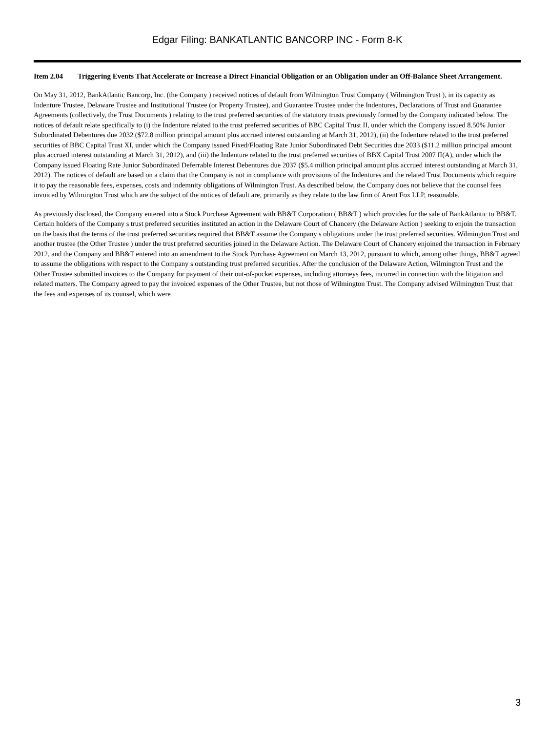Edgar Filing: BANKATLANTIC BANCORP INC - Form 8-K
Item 2.04 Triggering Events That Accelerate or Increase a Direct Financial Obligation or an Obligation under an Off-Balance Sheet Arrangement.
On May 31, 2012, BankAtlantic Bancorp, Inc. (the Company ) received notices of default from Wilmington Trust Company ( Wilmington Trust ), in its capacity as Indenture Trustee, Delaware Trustee and Institutional Trustee (or Property Trustee), and Guarantee Trustee under the Indentures, Declarations of Trust and Guarantee Agreements (collectively, the Trust Documents ) relating to the trust preferred securities of the statutory trusts previously formed by the Company indicated below. The notices of default relate specifically to (i) the Indenture related to the trust preferred securities of BBC Capital Trust II, under which the Company issued 8.50% Junior Subordinated Debentures due 2032 ($72.8 million principal amount plus accrued interest outstanding at March 31, 2012), (ii) the Indenture related to the trust preferred securities of BBC Capital Trust XI, under which the Company issued Fixed/Floating Rate Junior Subordinated Debt Securities due 2033 ($11.2 million principal amount plus accrued interest outstanding at March 31, 2012), and (iii) the Indenture related to the trust preferred securities of BBX Capital Trust 2007 II(A), under which the Company issued Floating Rate Junior Subordinated Deferrable Interest Debentures due 2037 ($5.4 million principal amount plus accrued interest outstanding at March 31, 2012). The notices of default are based on a claim that the Company is not in compliance with provisions of the Indentures and the related Trust Documents which require it to pay the reasonable fees, expenses, costs and indemnity obligations of Wilmington Trust. As described below, the Company does not believe that the counsel fees invoiced by Wilmington Trust which are the subject of the notices of default are, primarily as they relate to the law firm of Arent Fox LLP, reasonable.
As previously disclosed, the Company entered into a Stock Purchase Agreement with BB&T Corporation ( BB&T ) which provides for the sale of BankAtlantic to BB&T. Certain holders of the Company s trust preferred securities instituted an action in the Delaware Court of Chancery (the Delaware Action ) seeking to enjoin the transaction on the basis that the terms of the trust preferred securities required that BB&T assume the Company s obligations under the trust preferred securities. Wilmington Trust and another trustee (the Other Trustee ) under the trust preferred securities joined in the Delaware Action. The Delaware Court of Chancery enjoined the transaction in February 2012, and the Company and BB&T entered into an amendment to the Stock Purchase Agreement on March 13, 2012, pursuant to which, among other things, BB&T agreed to assume the obligations with respect to the Company s outstanding trust preferred securities. After the conclusion of the Delaware Action, Wilmington Trust and the Other Trustee submitted invoices to the Company for payment of their out-of-pocket expenses, including attorneys fees, incurred in connection with the litigation and related matters. The Company agreed to pay the invoiced expenses of the Other Trustee, but not those of Wilmington Trust. The Company advised Wilmington Trust that the fees and expenses of its counsel, which were
3